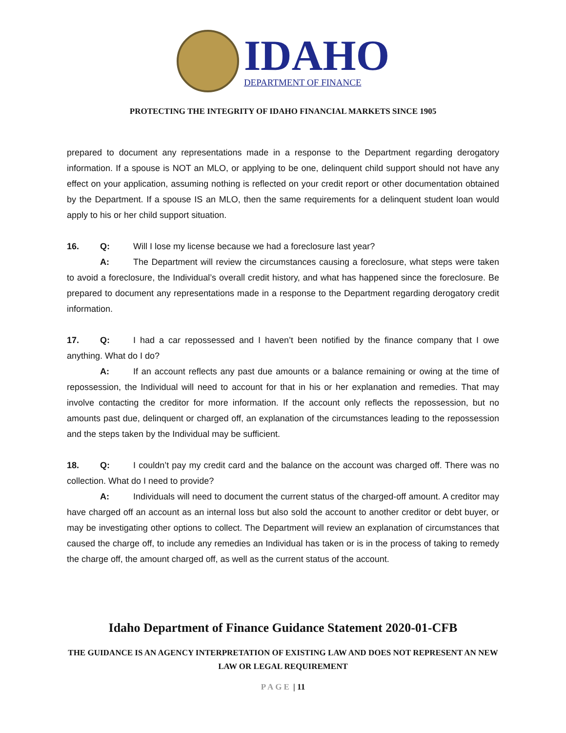IDAHO
DEPARTMENT OF FINANCE
PROTECTING THE INTEGRITY OF IDAHO FINANCIAL MARKETS SINCE 1905
prepared to document any representations made in a response to the Department regarding derogatory information. If a spouse is NOT an MLO, or applying to be one, delinquent child support should not have any effect on your application, assuming nothing is reflected on your credit report or other documentation obtained by the Department. If a spouse IS an MLO, then the same requirements for a delinquent student loan would apply to his or her child support situation.
16. Q: Will I lose my license because we had a foreclosure last year?
A: The Department will review the circumstances causing a foreclosure, what steps were taken to avoid a foreclosure, the Individual’s overall credit history, and what has happened since the foreclosure. Be prepared to document any representations made in a response to the Department regarding derogatory credit information.
17. Q: I had a car repossessed and I haven’t been notified by the finance company that I owe anything. What do I do?
A: If an account reflects any past due amounts or a balance remaining or owing at the time of repossession, the Individual will need to account for that in his or her explanation and remedies. That may involve contacting the creditor for more information. If the account only reflects the repossession, but no amounts past due, delinquent or charged off, an explanation of the circumstances leading to the repossession and the steps taken by the Individual may be sufficient.
18. Q: I couldn’t pay my credit card and the balance on the account was charged off. There was no collection. What do I need to provide?
A: Individuals will need to document the current status of the charged-off amount. A creditor may have charged off an account as an internal loss but also sold the account to another creditor or debt buyer, or may be investigating other options to collect. The Department will review an explanation of circumstances that caused the charge off, to include any remedies an Individual has taken or is in the process of taking to remedy the charge off, the amount charged off, as well as the current status of the account.
Idaho Department of Finance Guidance Statement 2020-01-CFB
THE GUIDANCE IS AN AGENCY INTERPRETATION OF EXISTING LAW AND DOES NOT REPRESENT AN NEW LAW OR LEGAL REQUIREMENT
PAGE | 11